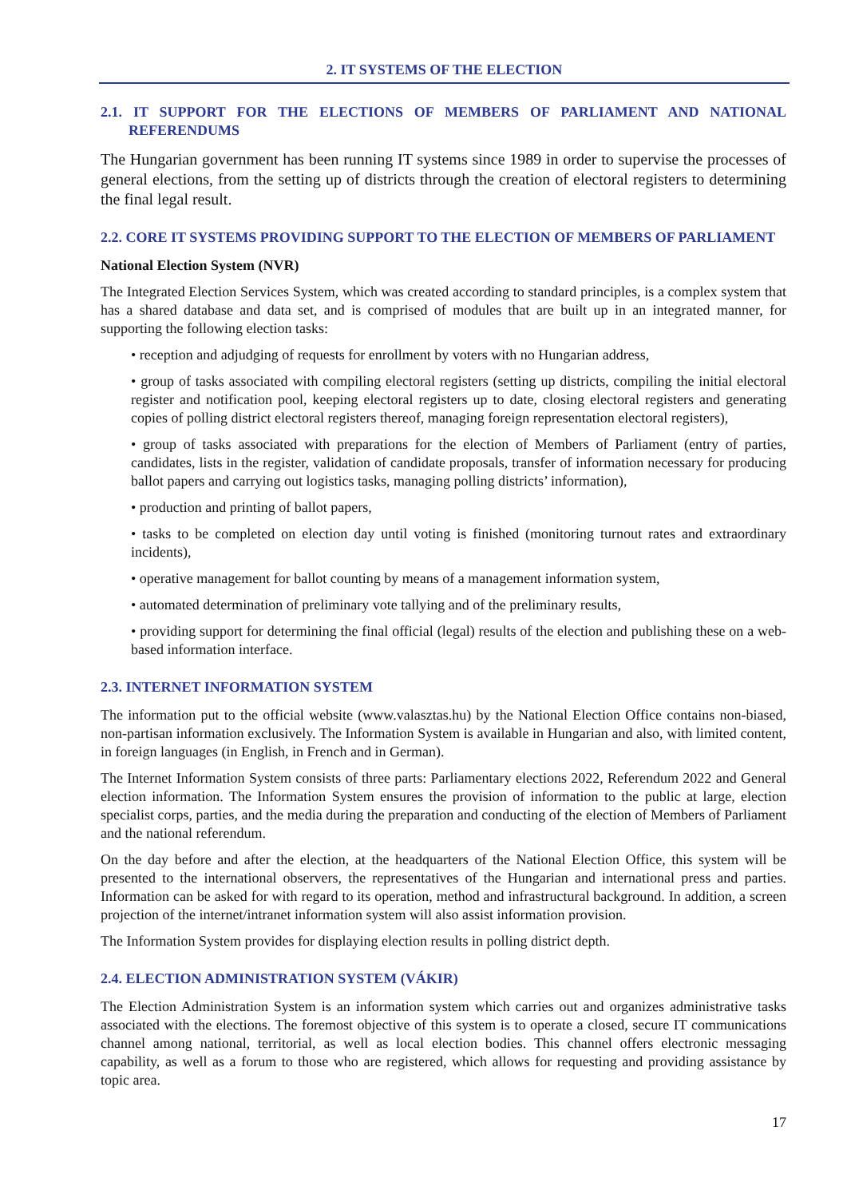2. IT SYSTEMS OF THE ELECTION
2.1. IT SUPPORT FOR THE ELECTIONS OF MEMBERS OF PARLIAMENT AND NATIONAL REFERENDUMS
The Hungarian government has been running IT systems since 1989 in order to supervise the processes of general elections, from the setting up of districts through the creation of electoral registers to determining the final legal result.
2.2. CORE IT SYSTEMS PROVIDING SUPPORT TO THE ELECTION OF MEMBERS OF PARLIAMENT
National Election System (NVR)
The Integrated Election Services System, which was created according to standard principles, is a complex system that has a shared database and data set, and is comprised of modules that are built up in an integrated manner, for supporting the following election tasks:
• reception and adjudging of requests for enrollment by voters with no Hungarian address,
• group of tasks associated with compiling electoral registers (setting up districts, compiling the initial electoral register and notification pool, keeping electoral registers up to date, closing electoral registers and generating copies of polling district electoral registers thereof, managing foreign representation electoral registers),
• group of tasks associated with preparations for the election of Members of Parliament (entry of parties, candidates, lists in the register, validation of candidate proposals, transfer of information necessary for producing ballot papers and carrying out logistics tasks, managing polling districts’ information),
• production and printing of ballot papers,
• tasks to be completed on election day until voting is finished (monitoring turnout rates and extraordinary incidents),
• operative management for ballot counting by means of a management information system,
• automated determination of preliminary vote tallying and of the preliminary results,
• providing support for determining the final official (legal) results of the election and publishing these on a web-based information interface.
2.3. INTERNET INFORMATION SYSTEM
The information put to the official website (www.valasztas.hu) by the National Election Office contains non-biased, non-partisan information exclusively. The Information System is available in Hungarian and also, with limited content, in foreign languages (in English, in French and in German).
The Internet Information System consists of three parts: Parliamentary elections 2022, Referendum 2022 and General election information. The Information System ensures the provision of information to the public at large, election specialist corps, parties, and the media during the preparation and conducting of the election of Members of Parliament and the national referendum.
On the day before and after the election, at the headquarters of the National Election Office, this system will be presented to the international observers, the representatives of the Hungarian and international press and parties. Information can be asked for with regard to its operation, method and infrastructural background. In addition, a screen projection of the internet/intranet information system will also assist information provision.
The Information System provides for displaying election results in polling district depth.
2.4. ELECTION ADMINISTRATION SYSTEM (VÁKIR)
The Election Administration System is an information system which carries out and organizes administrative tasks associated with the elections. The foremost objective of this system is to operate a closed, secure IT communications channel among national, territorial, as well as local election bodies. This channel offers electronic messaging capability, as well as a forum to those who are registered, which allows for requesting and providing assistance by topic area.
17